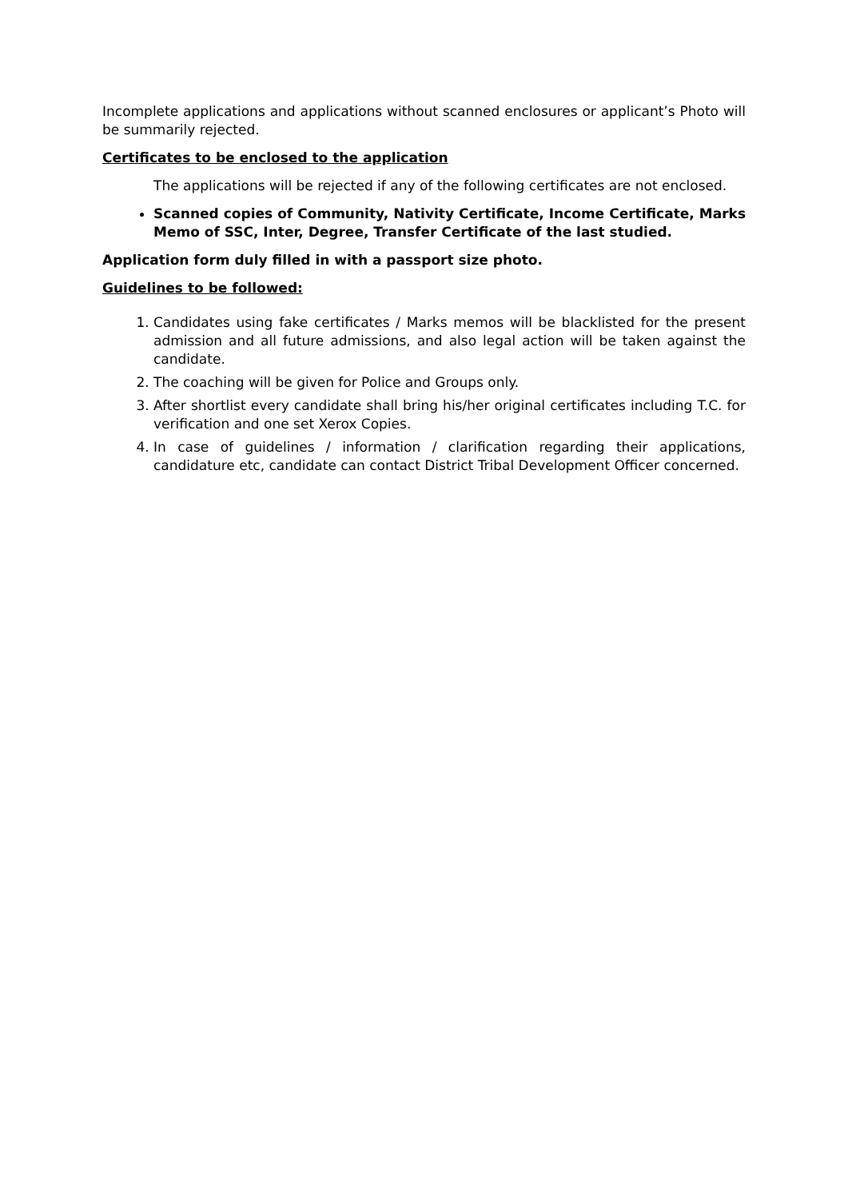Incomplete applications and applications without scanned enclosures or applicant’s Photo will be summarily rejected.
Certificates to be enclosed to the application
The applications will be rejected if any of the following certificates are not enclosed.
Scanned copies of Community, Nativity Certificate, Income Certificate, Marks Memo of SSC, Inter, Degree, Transfer Certificate of the last studied.
Application form duly filled in with a passport size photo.
Guidelines to be followed:
1. Candidates using fake certificates / Marks memos will be blacklisted for the present admission and all future admissions, and also legal action will be taken against the candidate.
2. The coaching will be given for Police and Groups only.
3. After shortlist every candidate shall bring his/her original certificates including T.C. for verification and one set Xerox Copies.
4. In case of guidelines / information / clarification regarding their applications, candidature etc, candidate can contact District Tribal Development Officer concerned.